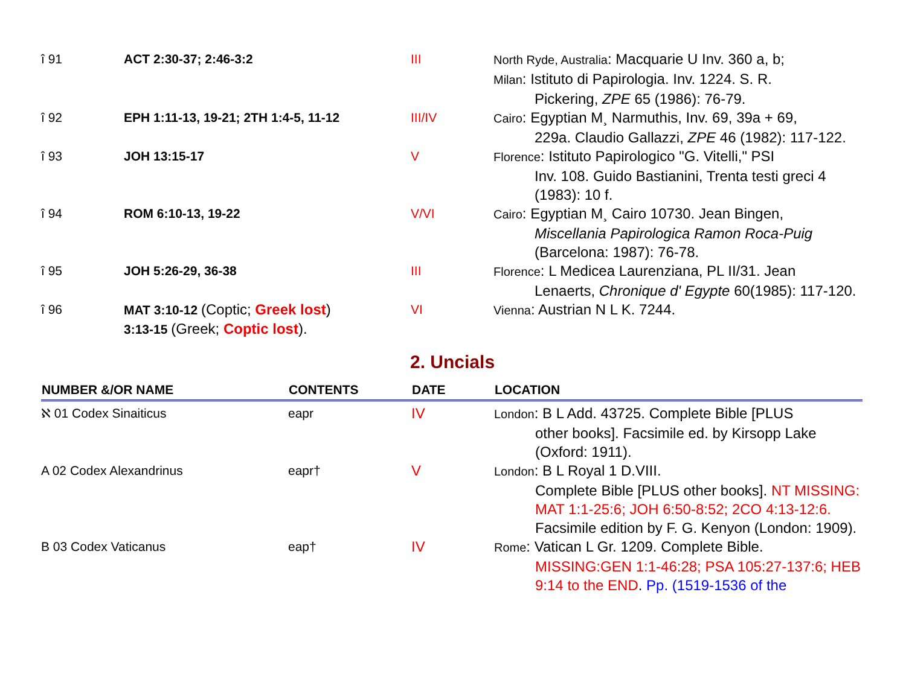| î 91 | ACT 2:30-37; 2:46-3:2 | III | North Ryde, Australia : Macquarie U Inv. 360 a, b; Milan : Istituto di Papirologia. Inv. 1224. S. R. Pickering, ZPE 65 (1986): 76-79. |
| î 92 | EPH 1:11-13, 19-21; 2TH 1:4-5, 11-12 | III/IV | Cairo : Egyptian M¸ Narmuthis, Inv. 69, 39a + 69, 229a. Claudio Gallazzi, ZPE 46 (1982): 117-122. |
| î 93 | JOH 13:15-17 | V | Florence : Istituto Papirologico "G. Vitelli," PSI Inv. 108. Guido Bastianini, Trenta testi greci 4 (1983): 10 f. |
| î 94 | ROM 6:10-13, 19-22 | V/VI | Cairo : Egyptian M¸ Cairo 10730. Jean Bingen, Miscellania Papirologica Ramon Roca-Puig (Barcelona: 1987): 76-78. |
| î 95 | JOH 5:26-29, 36-38 | III | Florence : L Medicea Laurenziana, PL II/31. Jean Lenaerts, Chronique d' Egypte 60(1985): 117-120. |
| î 96 | MAT 3:10-12 (Coptic; Greek lost ) 3:13-15 (Greek; Coptic lost ). | VI | Vienna : Austrian N L K. 7244. |
2. Uncials
| NUMBER &/OR NAME | CONTENTS | DATE | LOCATION |
| --- | --- | --- | --- |
| ℵ 01 Codex Sinaiticus | eapr | IV | London : B L Add. 43725. Complete Bible [PLUS other books]. Facsimile ed. by Kirsopp Lake (Oxford: 1911). |
| A 02 Codex Alexandrinus | eapr† | V | London : B L Royal 1 D.VIII. Complete Bible [PLUS other books]. NT MISSING: MAT 1:1-25:6; JOH 6:50-8:52; 2CO 4:13-12:6. Facsimile edition by F. G. Kenyon (London: 1909). |
| B 03 Codex Vaticanus | eap† | IV | Rome : Vatican L Gr. 1209. Complete Bible. MISSING:GEN 1:1-46:28; PSA 105:27-137:6; HEB 9:14 to the END . Pp. (1519-1536 of the |